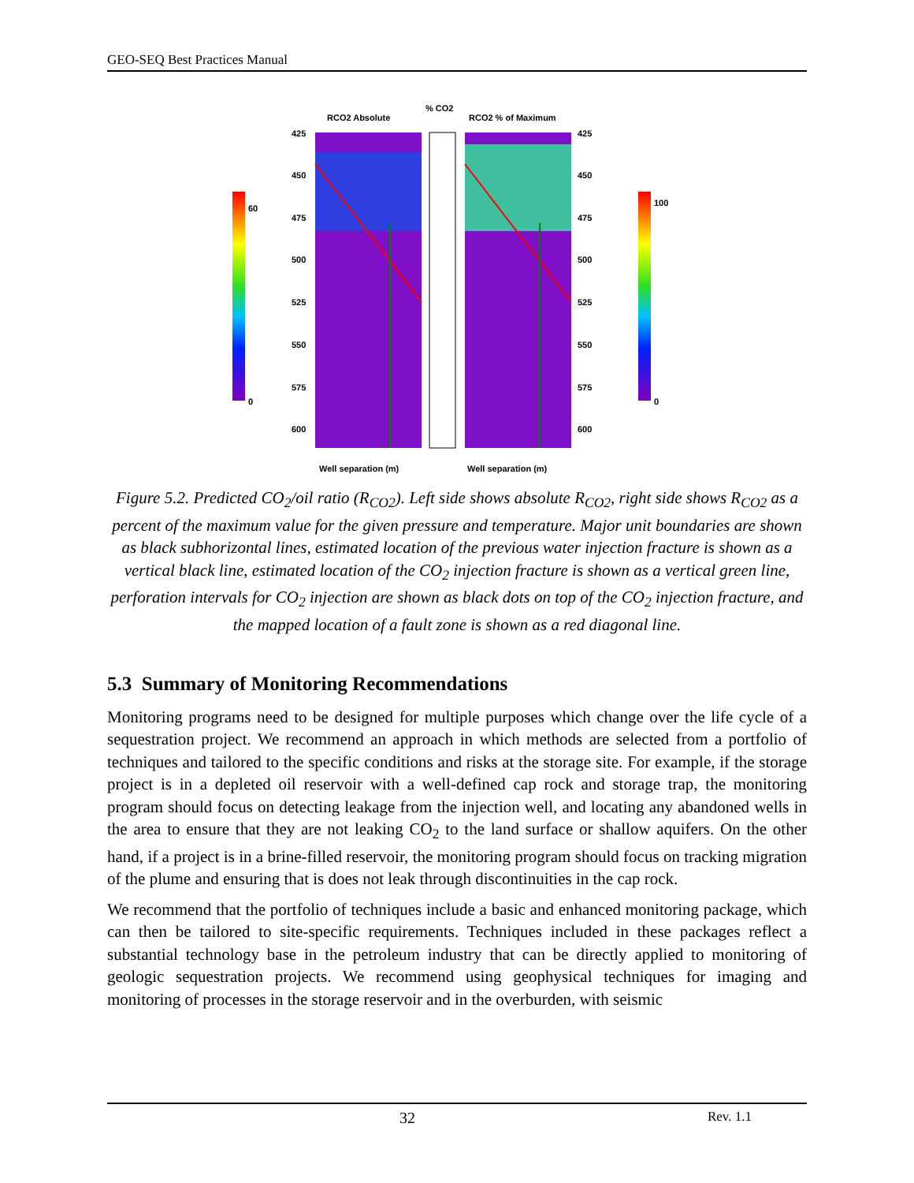GEO-SEQ Best Practices Manual
RCO2 Absolute
% CO2
RCO2 % of Maximum
425
450
475
500
525
550
575
600
425
450
475
500
525
550
575
600
Well separation (m)
Well separation (m)
60
0
100
0
Figure 5.2. Predicted CO<sub>2</sub>/oil ratio (R<sub>CO2</sub>). Left side shows absolute R<sub>CO2</sub>, right side shows R<sub>CO2</sub> as a percent of the maximum value for the given pressure and temperature. Major unit boundaries are shown as black subhorizontal lines, estimated location of the previous water injection fracture is shown as a vertical black line, estimated location of the CO<sub>2</sub> injection fracture is shown as a vertical green line, perforation intervals for CO<sub>2</sub> injection are shown as black dots on top of the CO<sub>2</sub> injection fracture, and the mapped location of a fault zone is shown as a red diagonal line.
5.3 Summary of Monitoring Recommendations
Monitoring programs need to be designed for multiple purposes which change over the life cycle of a sequestration project. We recommend an approach in which methods are selected from a portfolio of techniques and tailored to the specific conditions and risks at the storage site. For example, if the storage project is in a depleted oil reservoir with a well-defined cap rock and storage trap, the monitoring program should focus on detecting leakage from the injection well, and locating any abandoned wells in the area to ensure that they are not leaking CO<sub>2</sub> to the land surface or shallow aquifers. On the other hand, if a project is in a brine-filled reservoir, the monitoring program should focus on tracking migration of the plume and ensuring that is does not leak through discontinuities in the cap rock.
We recommend that the portfolio of techniques include a basic and enhanced monitoring package, which can then be tailored to site-specific requirements. Techniques included in these packages reflect a substantial technology base in the petroleum industry that can be directly applied to monitoring of geologic sequestration projects. We recommend using geophysical techniques for imaging and monitoring of processes in the storage reservoir and in the overburden, with seismic
32 Rev. 1.1